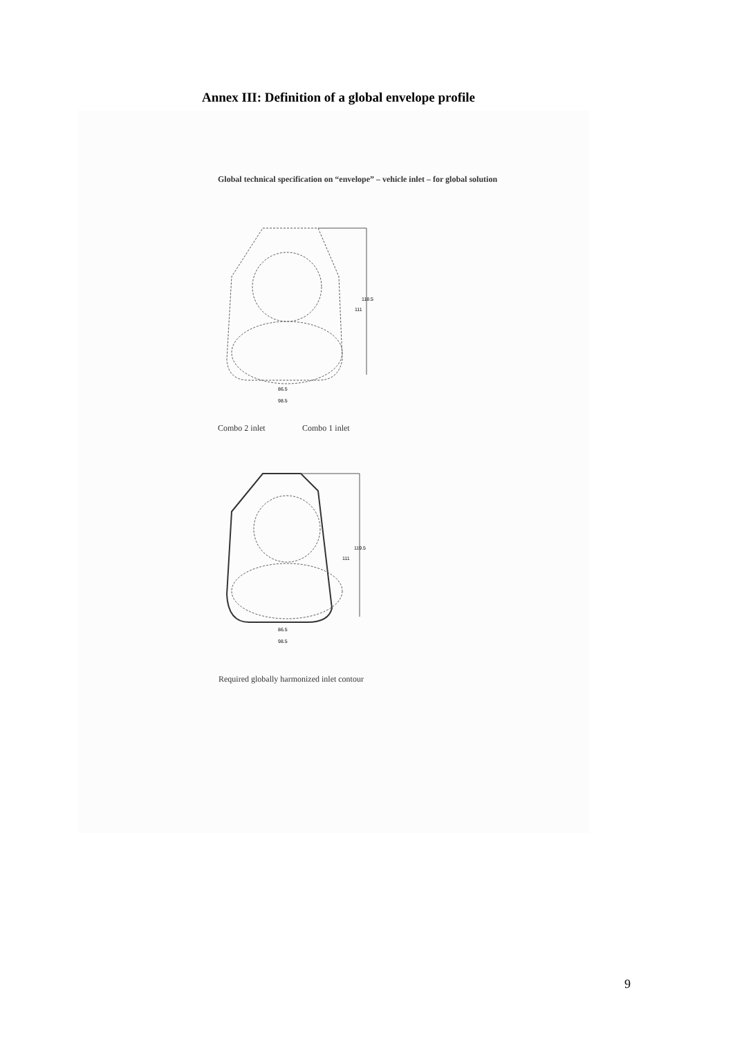Annex III: Definition of a global envelope profile
Global technical specification on “envelope” – vehicle inlet – for global solution
111
118.5
86.5
98.5
Combo 2 inlet Combo 1 inlet
111
119.5
86.5
98.5
Required globally harmonized inlet contour
9